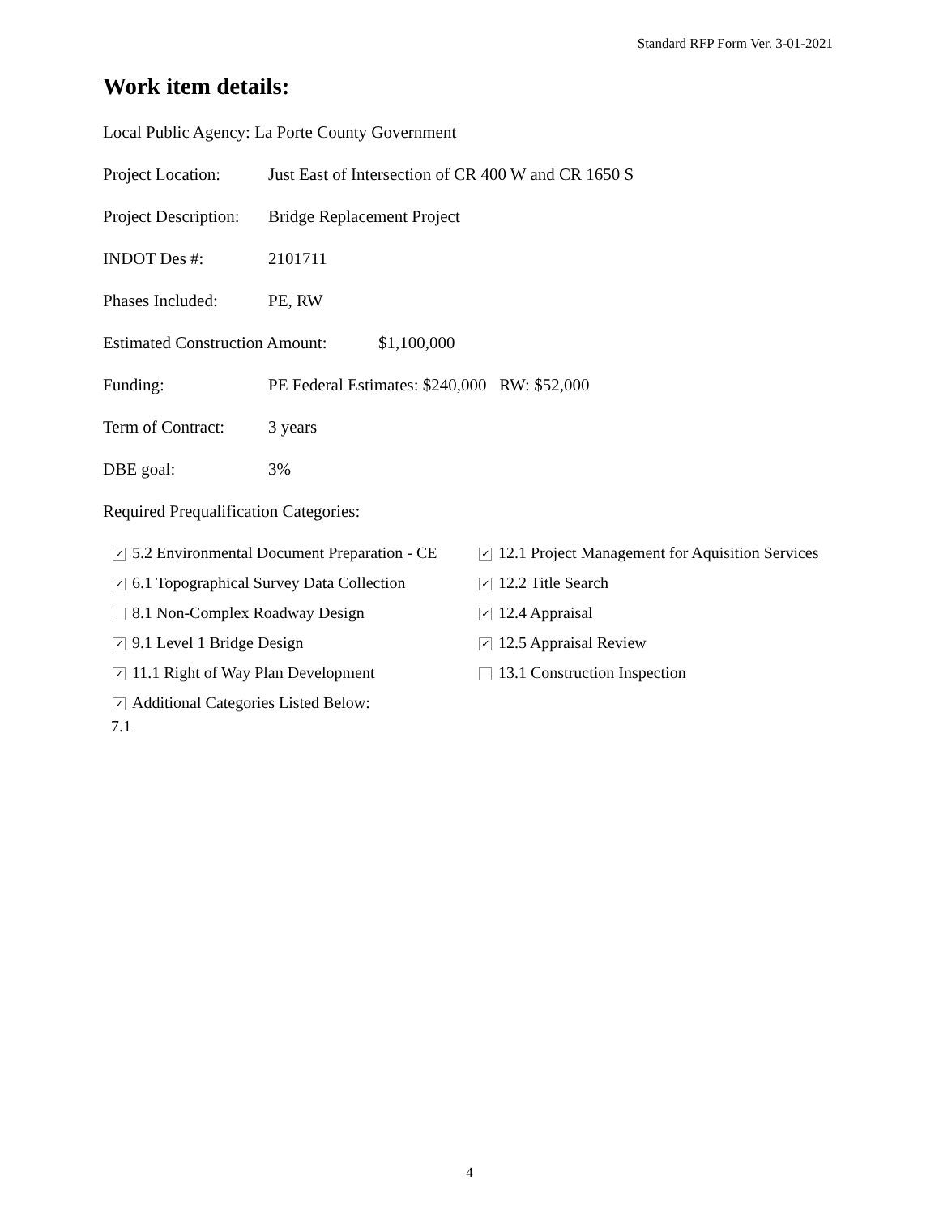Standard RFP Form Ver. 3-01-2021
Work item details:
Local Public Agency: La Porte County Government
Project Location: Just East of Intersection of CR 400 W and CR 1650 S
Project Description: Bridge Replacement Project
INDOT Des #: 2101711
Phases Included: PE, RW
Estimated Construction Amount: $1,100,000
Funding: PE Federal Estimates: $240,000 RW: $52,000
Term of Contract: 3 years
DBE goal: 3%
Required Prequalification Categories:
✓ 5.2 Environmental Document Preparation - CE
✓ 12.1 Project Management for Aquisition Services
✓ 6.1 Topographical Survey Data Collection
✓ 12.2 Title Search
8.1 Non-Complex Roadway Design
✓ 12.4 Appraisal
✓ 9.1 Level 1 Bridge Design
✓ 12.5 Appraisal Review
✓ 11.1 Right of Way Plan Development
13.1 Construction Inspection
✓ Additional Categories Listed Below:
7.1
4